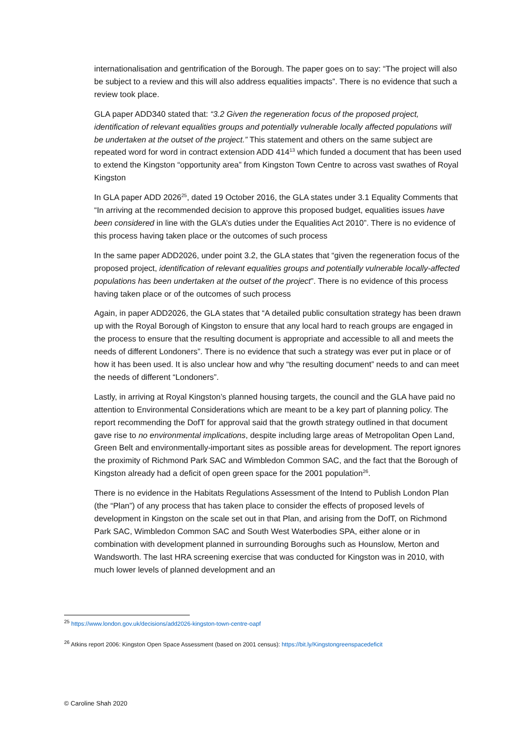internationalisation and gentrification of the Borough. The paper goes on to say: “The project will also be subject to a review and this will also address equalities impacts”. There is no evidence that such a review took place.
GLA paper ADD340 stated that: “3.2 Given the regeneration focus of the proposed project, identification of relevant equalities groups and potentially vulnerable locally affected populations will be undertaken at the outset of the project.” This statement and others on the same subject are repeated word for word in contract extension ADD 414<sup>13</sup> which funded a document that has been used to extend the Kingston “opportunity area” from Kingston Town Centre to across vast swathes of Royal Kingston
In GLA paper ADD 2026<sup>25</sup>, dated 19 October 2016, the GLA states under 3.1 Equality Comments that “In arriving at the recommended decision to approve this proposed budget, equalities issues have been considered in line with the GLA’s duties under the Equalities Act 2010”. There is no evidence of this process having taken place or the outcomes of such process
In the same paper ADD2026, under point 3.2, the GLA states that “given the regeneration focus of the proposed project, identification of relevant equalities groups and potentially vulnerable locally-affected populations has been undertaken at the outset of the project”. There is no evidence of this process having taken place or of the outcomes of such process
Again, in paper ADD2026, the GLA states that “A detailed public consultation strategy has been drawn up with the Royal Borough of Kingston to ensure that any local hard to reach groups are engaged in the process to ensure that the resulting document is appropriate and accessible to all and meets the needs of different Londoners”. There is no evidence that such a strategy was ever put in place or of how it has been used. It is also unclear how and why “the resulting document” needs to and can meet the needs of different “Londoners”.
Lastly, in arriving at Royal Kingston’s planned housing targets, the council and the GLA have paid no attention to Environmental Considerations which are meant to be a key part of planning policy. The report recommending the DofT for approval said that the growth strategy outlined in that document gave rise to no environmental implications, despite including large areas of Metropolitan Open Land, Green Belt and environmentally-important sites as possible areas for development. The report ignores the proximity of Richmond Park SAC and Wimbledon Common SAC, and the fact that the Borough of Kingston already had a deficit of open green space for the 2001 population<sup>26</sup>.
There is no evidence in the Habitats Regulations Assessment of the Intend to Publish London Plan (the “Plan”) of any process that has taken place to consider the effects of proposed levels of development in Kingston on the scale set out in that Plan, and arising from the DofT, on Richmond Park SAC, Wimbledon Common SAC and South West Waterbodies SPA, either alone or in combination with development planned in surrounding Boroughs such as Hounslow, Merton and Wandsworth. The last HRA screening exercise that was conducted for Kingston was in 2010, with much lower levels of planned development and an
<sup>25</sup> https://www.london.gov.uk/decisions/add2026-kingston-town-centre-oapf
<sup>26</sup> Atkins report 2006: Kingston Open Space Assessment (based on 2001 census): https://bit.ly/Kingstongreenspacedeficit
© Caroline Shah 2020